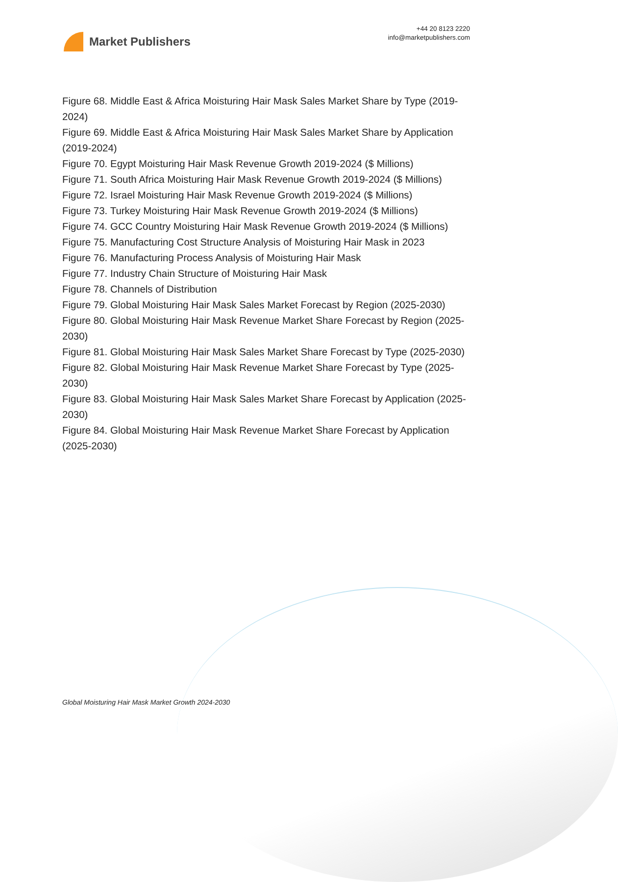Market Publishers
+44 20 8123 2220
info@marketpublishers.com
Figure 68. Middle East & Africa Moisturing Hair Mask Sales Market Share by Type (2019-2024)
Figure 69. Middle East & Africa Moisturing Hair Mask Sales Market Share by Application (2019-2024)
Figure 70. Egypt Moisturing Hair Mask Revenue Growth 2019-2024 ($ Millions)
Figure 71. South Africa Moisturing Hair Mask Revenue Growth 2019-2024 ($ Millions)
Figure 72. Israel Moisturing Hair Mask Revenue Growth 2019-2024 ($ Millions)
Figure 73. Turkey Moisturing Hair Mask Revenue Growth 2019-2024 ($ Millions)
Figure 74. GCC Country Moisturing Hair Mask Revenue Growth 2019-2024 ($ Millions)
Figure 75. Manufacturing Cost Structure Analysis of Moisturing Hair Mask in 2023
Figure 76. Manufacturing Process Analysis of Moisturing Hair Mask
Figure 77. Industry Chain Structure of Moisturing Hair Mask
Figure 78. Channels of Distribution
Figure 79. Global Moisturing Hair Mask Sales Market Forecast by Region (2025-2030)
Figure 80. Global Moisturing Hair Mask Revenue Market Share Forecast by Region (2025-2030)
Figure 81. Global Moisturing Hair Mask Sales Market Share Forecast by Type (2025-2030)
Figure 82. Global Moisturing Hair Mask Revenue Market Share Forecast by Type (2025-2030)
Figure 83. Global Moisturing Hair Mask Sales Market Share Forecast by Application (2025-2030)
Figure 84. Global Moisturing Hair Mask Revenue Market Share Forecast by Application (2025-2030)
Global Moisturing Hair Mask Market Growth 2024-2030